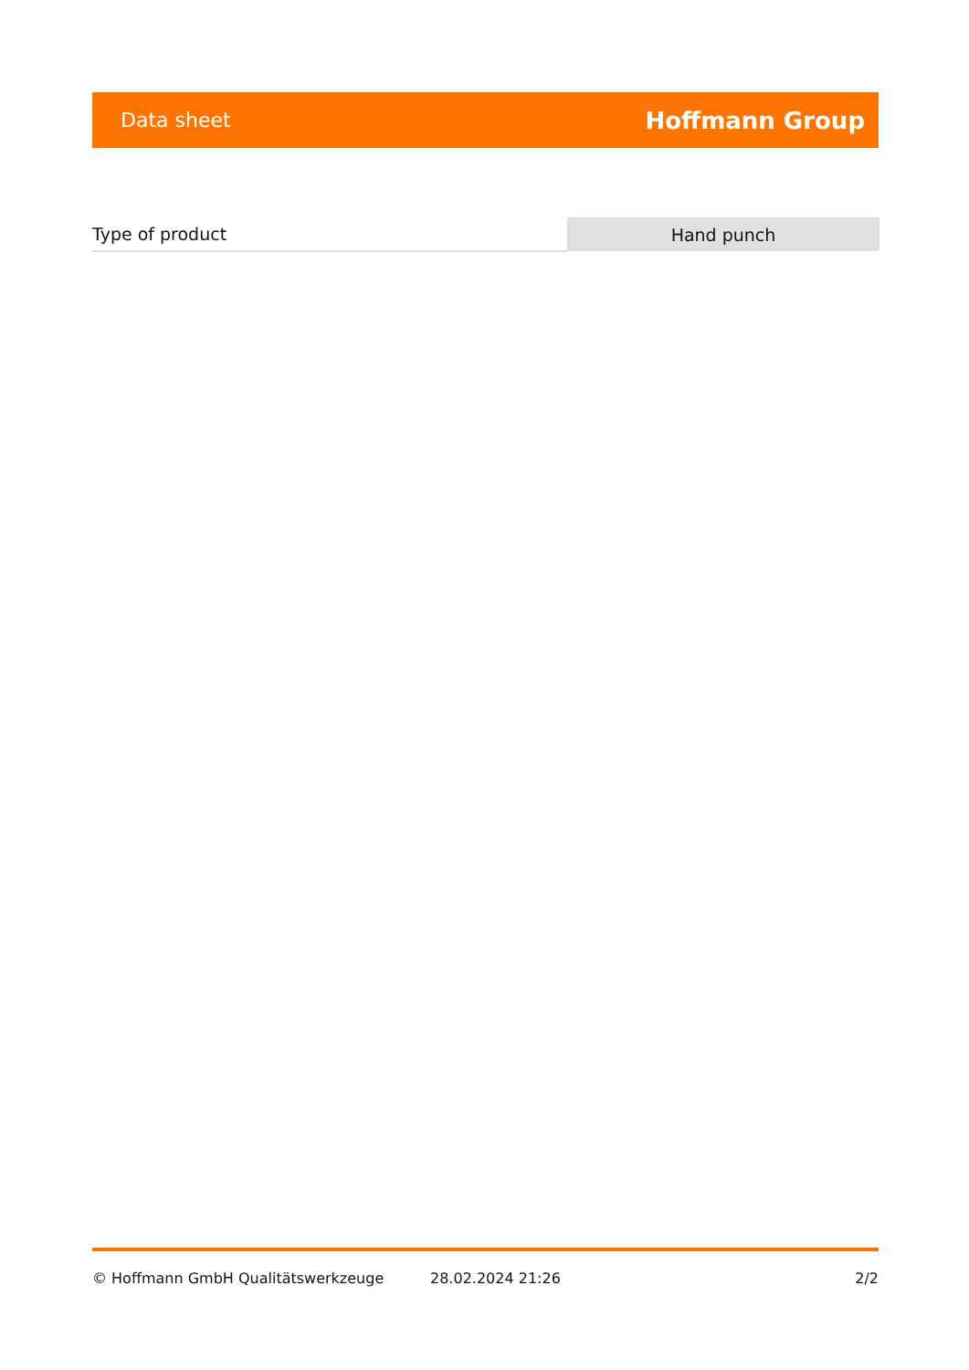Data sheet Hoffmann Group
| Type of product | Hand punch |
© Hoffmann GmbH Qualitätswerkzeuge 28.02.2024 21:26 2/2